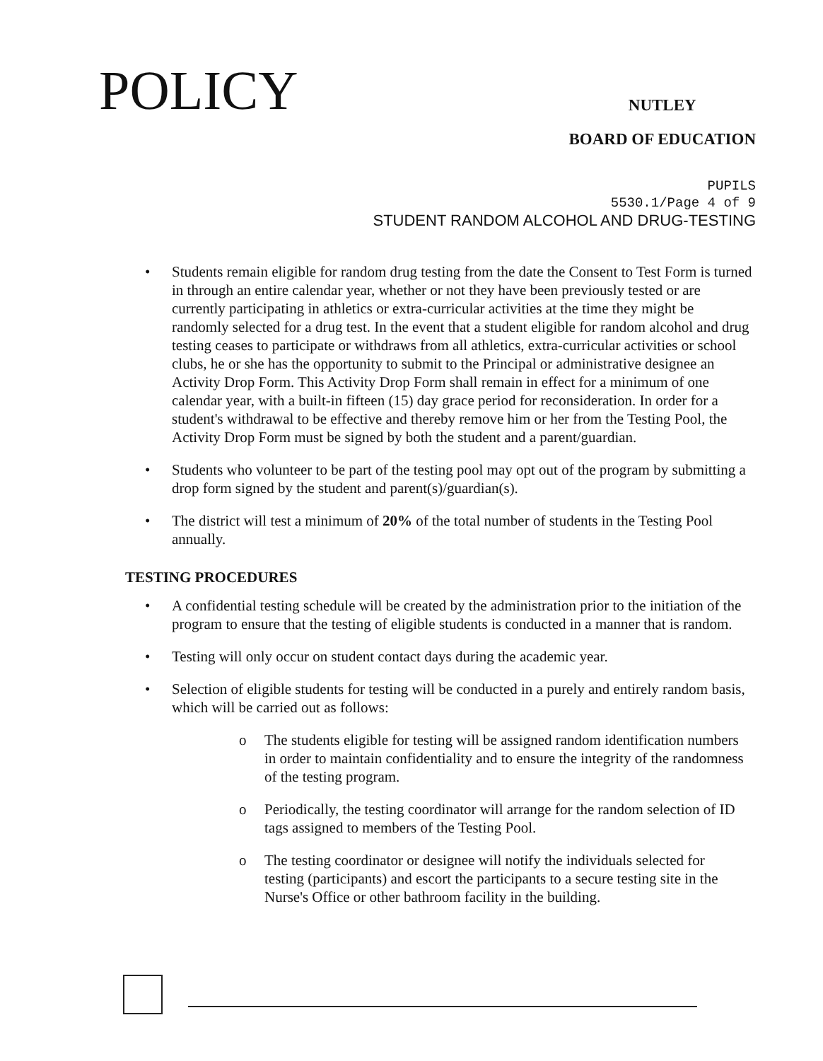POLICY
NUTLEY
BOARD OF EDUCATION
PUPILS
5530.1/Page 4 of 9
STUDENT RANDOM ALCOHOL AND DRUG-TESTING
• Students remain eligible for random drug testing from the date the Consent to Test Form is turned in through an entire calendar year, whether or not they have been previously tested or are currently participating in athletics or extra-curricular activities at the time they might be randomly selected for a drug test. In the event that a student eligible for random alcohol and drug testing ceases to participate or withdraws from all athletics, extra-curricular activities or school clubs, he or she has the opportunity to submit to the Principal or administrative designee an Activity Drop Form. This Activity Drop Form shall remain in effect for a minimum of one calendar year, with a built-in fifteen (15) day grace period for reconsideration. In order for a student's withdrawal to be effective and thereby remove him or her from the Testing Pool, the Activity Drop Form must be signed by both the student and a parent/guardian.
• Students who volunteer to be part of the testing pool may opt out of the program by submitting a drop form signed by the student and parent(s)/guardian(s).
• The district will test a minimum of 20% of the total number of students in the Testing Pool annually.
TESTING PROCEDURES
• A confidential testing schedule will be created by the administration prior to the initiation of the program to ensure that the testing of eligible students is conducted in a manner that is random.
• Testing will only occur on student contact days during the academic year.
• Selection of eligible students for testing will be conducted in a purely and entirely random basis, which will be carried out as follows:
o The students eligible for testing will be assigned random identification numbers in order to maintain confidentiality and to ensure the integrity of the randomness of the testing program.
o Periodically, the testing coordinator will arrange for the random selection of ID tags assigned to members of the Testing Pool.
o The testing coordinator or designee will notify the individuals selected for testing (participants) and escort the participants to a secure testing site in the Nurse's Office or other bathroom facility in the building.